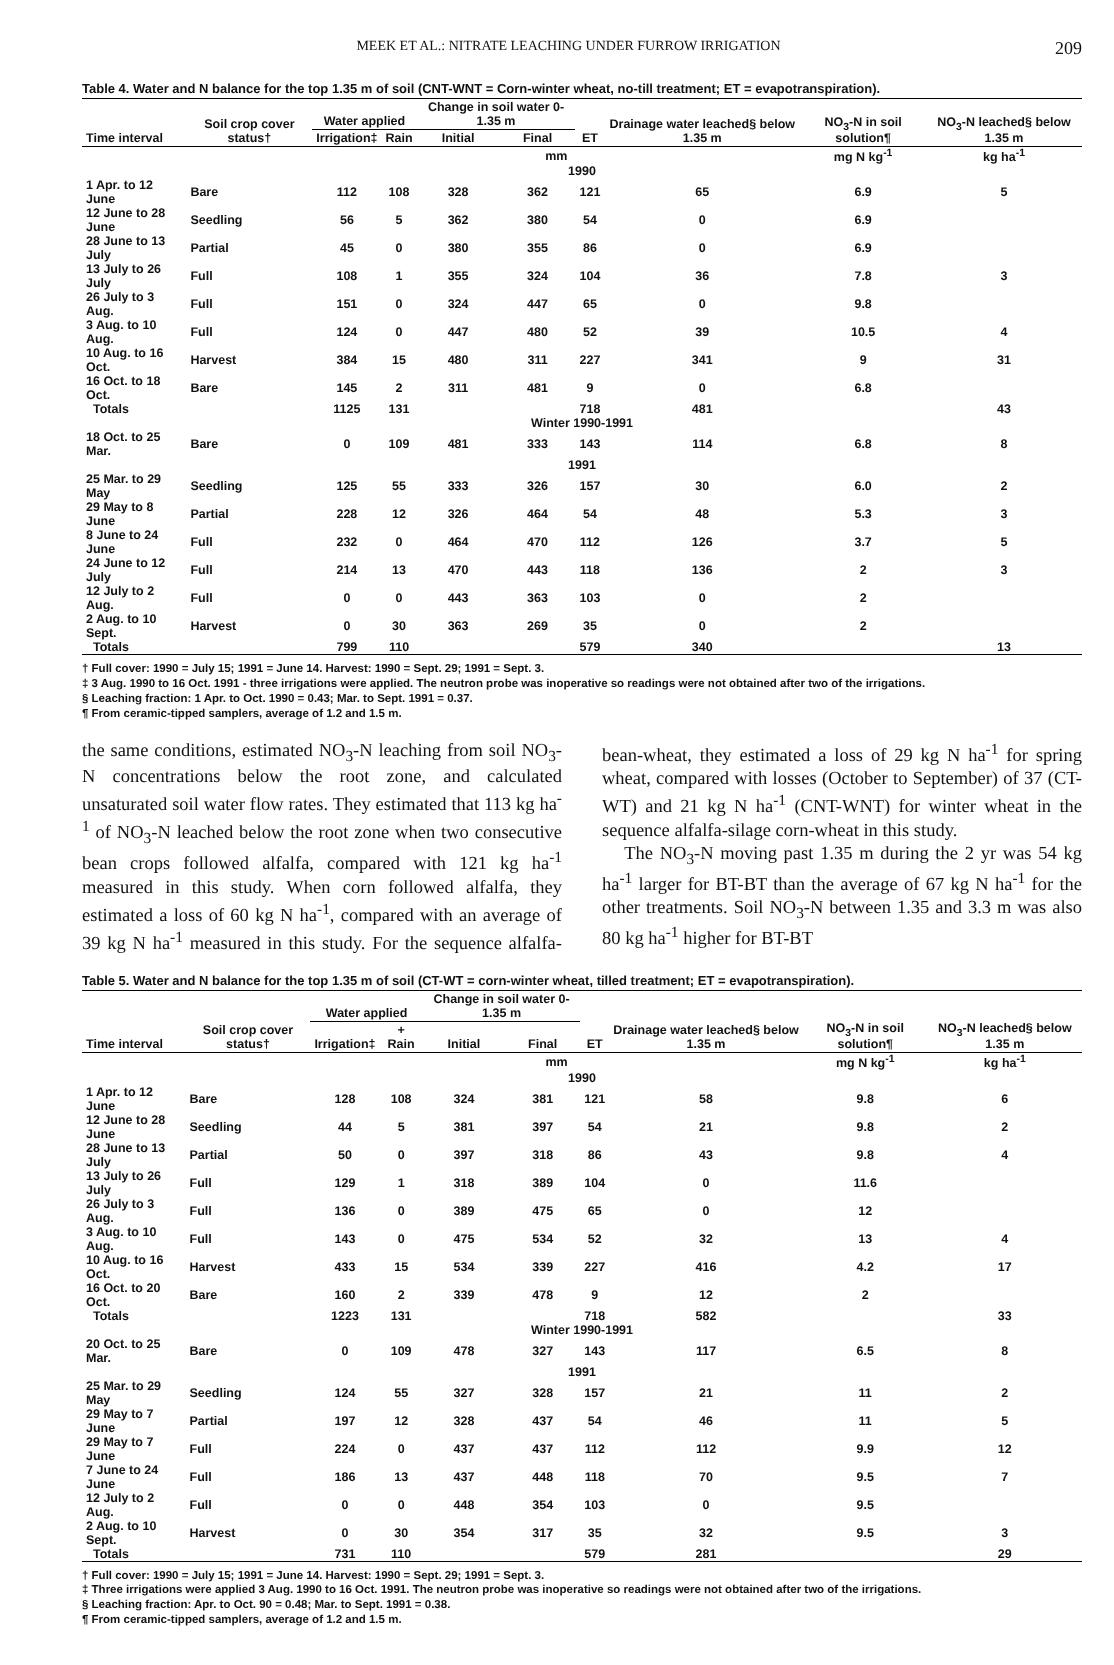MEEK ET AL.: NITRATE LEACHING UNDER FURROW IRRIGATION 209
Table 4. Water and N balance for the top 1.35 m of soil (CNT-WNT = Corn-winter wheat, no-till treatment; ET = evapotranspiration).
| Time interval | Soil crop cover status† | Water applied | | Change in soil water 0-1.35 m | | ET | Drainage water leached§ below 1.35 m | NO<sub>3</sub>-N in soil solution¶ | NO<sub>3</sub>-N leached§ below 1.35 m |
| --- | --- | --- | --- | --- | --- | --- | --- | --- | --- |
| | | Irrigation‡ | Rain | Initial | Final | | | | |
| | | mm | | | | | | mg N kg<sup>-1</sup> | kg ha<sup>-1</sup> |
| 1990 | | | | | | | | | |
| 1 Apr. to 12 June | Bare | 112 | 108 | 328 | 362 | 121 | 65 | 6.9 | 5 |
| 12 June to 28 June | Seedling | 56 | 5 | 362 | 380 | 54 | 0 | 6.9 | |
| 28 June to 13 July | Partial | 45 | 0 | 380 | 355 | 86 | 0 | 6.9 | |
| 13 July to 26 July | Full | 108 | 1 | 355 | 324 | 104 | 36 | 7.8 | 3 |
| 26 July to 3 Aug. | Full | 151 | 0 | 324 | 447 | 65 | 0 | 9.8 | |
| 3 Aug. to 10 Aug. | Full | 124 | 0 | 447 | 480 | 52 | 39 | 10.5 | 4 |
| 10 Aug. to 16 Oct. | Harvest | 384 | 15 | 480 | 311 | 227 | 341 | 9 | 31 |
| 16 Oct. to 18 Oct. | Bare | 145 | 2 | 311 | 481 | 9 | 0 | 6.8 | |
| Totals | | 1125 | 131 | | | 718 | 481 | | 43 |
| Winter 1990-1991 | | | | | | | | | |
| 18 Oct. to 25 Mar. | Bare | 0 | 109 | 481 | 333 | 143 | 114 | 6.8 | 8 |
| 1991 | | | | | | | | | |
| 25 Mar. to 29 May | Seedling | 125 | 55 | 333 | 326 | 157 | 30 | 6.0 | 2 |
| 29 May to 8 June | Partial | 228 | 12 | 326 | 464 | 54 | 48 | 5.3 | 3 |
| 8 June to 24 June | Full | 232 | 0 | 464 | 470 | 112 | 126 | 3.7 | 5 |
| 24 June to 12 July | Full | 214 | 13 | 470 | 443 | 118 | 136 | 2 | 3 |
| 12 July to 2 Aug. | Full | 0 | 0 | 443 | 363 | 103 | 0 | 2 | |
| 2 Aug. to 10 Sept. | Harvest | 0 | 30 | 363 | 269 | 35 | 0 | 2 | |
| Totals | | 799 | 110 | | | 579 | 340 | | 13 |
† Full cover: 1990 = July 15; 1991 = June 14. Harvest: 1990 = Sept. 29; 1991 = Sept. 3.
‡ 3 Aug. 1990 to 16 Oct. 1991 - three irrigations were applied. The neutron probe was inoperative so readings were not obtained after two of the irrigations.
§ Leaching fraction: 1 Apr. to Oct. 1990 = 0.43; Mar. to Sept. 1991 = 0.37.
¶ From ceramic-tipped samplers, average of 1.2 and 1.5 m.
the same conditions, estimated NO<sub>3</sub>-N leaching from soil NO<sub>3</sub>-N concentrations below the root zone, and calculated unsaturated soil water flow rates. They estimated that 113 kg ha<sup>-1</sup> of NO<sub>3</sub>-N leached below the root zone when two consecutive bean crops followed alfalfa, compared with 121 kg ha<sup>-1</sup> measured in this study. When corn followed alfalfa, they estimated a loss of 60 kg N ha<sup>-1</sup>, compared with an average of 39 kg N ha<sup>-1</sup> measured in this study. For the sequence alfalfa-bean-wheat, they estimated a loss of 29 kg N ha<sup>-1</sup> for spring wheat, compared with losses (October to September) of 37 (CT-WT) and 21 kg N ha<sup>-1</sup> (CNT-WNT) for winter wheat in the sequence alfalfa-silage corn-wheat in this study.
The NO<sub>3</sub>-N moving past 1.35 m during the 2 yr was 54 kg ha<sup>-1</sup> larger for BT-BT than the average of 67 kg N ha<sup>-1</sup> for the other treatments. Soil NO<sub>3</sub>-N between 1.35 and 3.3 m was also 80 kg ha<sup>-1</sup> higher for BT-BT
Table 5. Water and N balance for the top 1.35 m of soil (CT-WT = corn-winter wheat, tilled treatment; ET = evapotranspiration).
| Time interval | Soil crop cover status† | Water applied | | Change in soil water 0-1.35 m | | ET | Drainage water leached§ below 1.35 m | NO<sub>3</sub>-N in soil solution¶ | NO<sub>3</sub>-N leached§ below 1.35 m |
| --- | --- | --- | --- | --- | --- | --- | --- | --- | --- |
| | | Irrigation‡ | + Rain | Initial | Final | | | | |
| | | mm | | | | | | mg N kg<sup>-1</sup> | kg ha<sup>-1</sup> |
| 1990 | | | | | | | | | |
| 1 Apr. to 12 June | Bare | 128 | 108 | 324 | 381 | 121 | 58 | 9.8 | 6 |
| 12 June to 28 June | Seedling | 44 | 5 | 381 | 397 | 54 | 21 | 9.8 | 2 |
| 28 June to 13 July | Partial | 50 | 0 | 397 | 318 | 86 | 43 | 9.8 | 4 |
| 13 July to 26 July | Full | 129 | 1 | 318 | 389 | 104 | 0 | 11.6 | |
| 26 July to 3 Aug. | Full | 136 | 0 | 389 | 475 | 65 | 0 | 12 | |
| 3 Aug. to 10 Aug. | Full | 143 | 0 | 475 | 534 | 52 | 32 | 13 | 4 |
| 10 Aug. to 16 Oct. | Harvest | 433 | 15 | 534 | 339 | 227 | 416 | 4.2 | 17 |
| 16 Oct. to 20 Oct. | Bare | 160 | 2 | 339 | 478 | 9 | 12 | 2 | |
| Totals | | 1223 | 131 | | | 718 | 582 | | 33 |
| Winter 1990-1991 | | | | | | | | | |
| 20 Oct. to 25 Mar. | Bare | 0 | 109 | 478 | 327 | 143 | 117 | 6.5 | 8 |
| 1991 | | | | | | | | | |
| 25 Mar. to 29 May | Seedling | 124 | 55 | 327 | 328 | 157 | 21 | 11 | 2 |
| 29 May to 7 June | Partial | 197 | 12 | 328 | 437 | 54 | 46 | 11 | 5 |
| 29 May to 7 June | Full | 224 | 0 | 437 | 437 | 112 | 112 | 9.9 | 12 |
| 7 June to 24 June | Full | 186 | 13 | 437 | 448 | 118 | 70 | 9.5 | 7 |
| 12 July to 2 Aug. | Full | 0 | 0 | 448 | 354 | 103 | 0 | 9.5 | |
| 2 Aug. to 10 Sept. | Harvest | 0 | 30 | 354 | 317 | 35 | 32 | 9.5 | 3 |
| Totals | | 731 | 110 | | | 579 | 281 | | 29 |
† Full cover: 1990 = July 15; 1991 = June 14. Harvest: 1990 = Sept. 29; 1991 = Sept. 3.
‡ Three irrigations were applied 3 Aug. 1990 to 16 Oct. 1991. The neutron probe was inoperative so readings were not obtained after two of the irrigations.
§ Leaching fraction: Apr. to Oct. 90 = 0.48; Mar. to Sept. 1991 = 0.38.
¶ From ceramic-tipped samplers, average of 1.2 and 1.5 m.